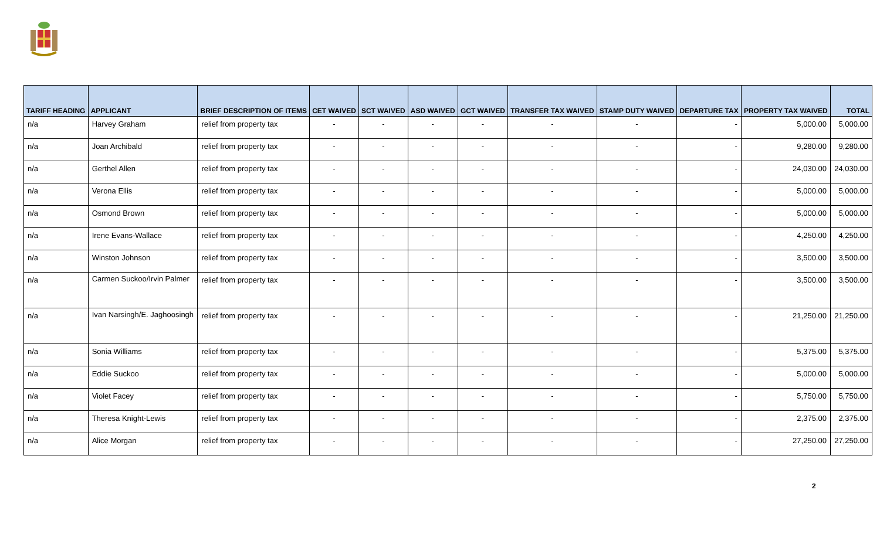| TARIFF HEADING | APPLICANT | BRIEF DESCRIPTION OF ITEMS | CET WAIVED | SCT WAIVED | ASD WAIVED | GCT WAIVED | TRANSFER TAX WAIVED | STAMP DUTY WAIVED | DEPARTURE TAX | PROPERTY TAX WAIVED | TOTAL |
| --- | --- | --- | --- | --- | --- | --- | --- | --- | --- | --- | --- |
| n/a | Harvey Graham | relief from property tax | - | - | - | - | - | - | - | 5,000.00 | 5,000.00 |
| n/a | Joan Archibald | relief from property tax | - | - | - | - | - | - | - | 9,280.00 | 9,280.00 |
| n/a | Gerthel Allen | relief from property tax | - | - | - | - | - | - | - | 24,030.00 | 24,030.00 |
| n/a | Verona Ellis | relief from property tax | - | - | - | - | - | - | - | 5,000.00 | 5,000.00 |
| n/a | Osmond Brown | relief from property tax | - | - | - | - | - | - | - | 5,000.00 | 5,000.00 |
| n/a | Irene Evans-Wallace | relief from property tax | - | - | - | - | - | - | - | 4,250.00 | 4,250.00 |
| n/a | Winston Johnson | relief from property tax | - | - | - | - | - | - | - | 3,500.00 | 3,500.00 |
| n/a | Carmen Suckoo/Irvin Palmer | relief from property tax | - | - | - | - | - | - | - | 3,500.00 | 3,500.00 |
| n/a | Ivan Narsingh/E. Jaghoosingh | relief from property tax | - | - | - | - | - | - | - | 21,250.00 | 21,250.00 |
| n/a | Sonia Williams | relief from property tax | - | - | - | - | - | - | - | 5,375.00 | 5,375.00 |
| n/a | Eddie Suckoo | relief from property tax | - | - | - | - | - | - | - | 5,000.00 | 5,000.00 |
| n/a | Violet Facey | relief from property tax | - | - | - | - | - | - | - | 5,750.00 | 5,750.00 |
| n/a | Theresa Knight-Lewis | relief from property tax | - | - | - | - | - | - | - | 2,375.00 | 2,375.00 |
| n/a | Alice Morgan | relief from property tax | - | - | - | - | - | - | - | 27,250.00 | 27,250.00 |
2